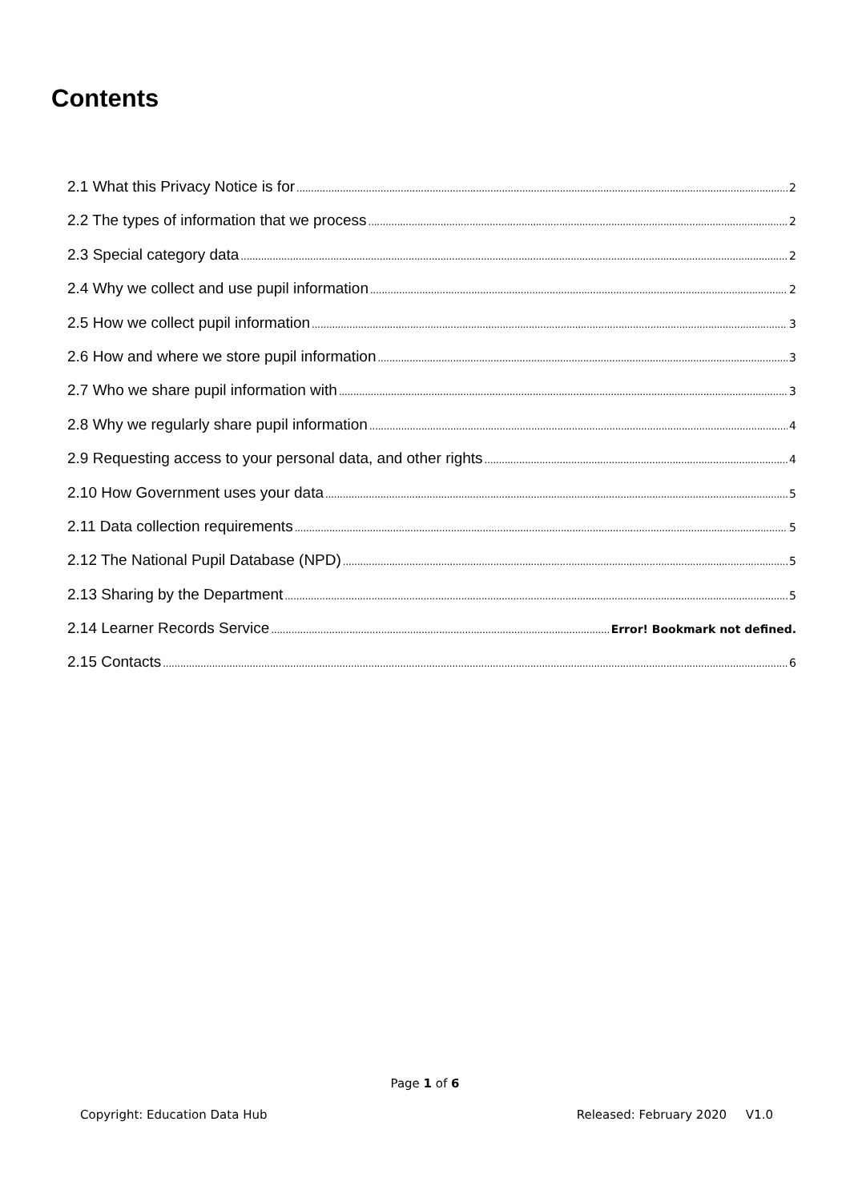Contents
2.1 What this Privacy Notice is for 2
2.2 The types of information that we process 2
2.3 Special category data 2
2.4 Why we collect and use pupil information 2
2.5 How we collect pupil information 3
2.6 How and where we store pupil information 3
2.7 Who we share pupil information with 3
2.8 Why we regularly share pupil information 4
2.9 Requesting access to your personal data, and other rights 4
2.10 How Government uses your data 5
2.11 Data collection requirements 5
2.12 The National Pupil Database (NPD) 5
2.13 Sharing by the Department 5
2.14 Learner Records Service Error! Bookmark not defined.
2.15 Contacts 6
Page 1 of 6
Copyright: Education Data Hub Released: February 2020 V1.0